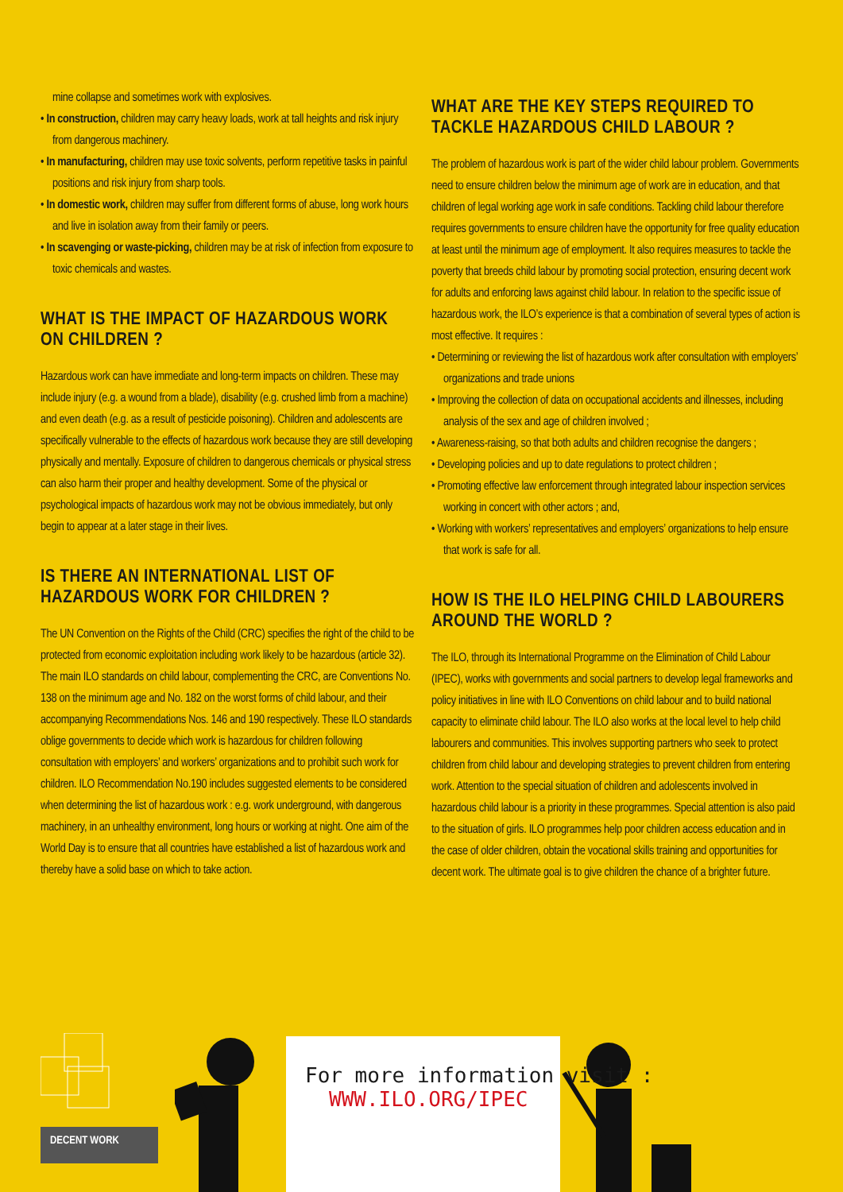mine collapse and sometimes work with explosives.
• In construction, children may carry heavy loads, work at tall heights and risk injury from dangerous machinery.
• In manufacturing, children may use toxic solvents, perform repetitive tasks in painful positions and risk injury from sharp tools.
• In domestic work, children may suffer from different forms of abuse, long work hours and live in isolation away from their family or peers.
• In scavenging or waste-picking, children may be at risk of infection from exposure to toxic chemicals and wastes.
WHAT IS THE IMPACT OF HAZARDOUS WORK ON CHILDREN ?
Hazardous work can have immediate and long-term impacts on children. These may include injury (e.g. a wound from a blade), disability (e.g. crushed limb from a machine) and even death (e.g. as a result of pesticide poisoning). Children and adolescents are specifically vulnerable to the effects of hazardous work because they are still developing physically and mentally. Exposure of children to dangerous chemicals or physical stress can also harm their proper and healthy development. Some of the physical or psychological impacts of hazardous work may not be obvious immediately, but only begin to appear at a later stage in their lives.
IS THERE AN INTERNATIONAL LIST OF HAZARDOUS WORK FOR CHILDREN ?
The UN Convention on the Rights of the Child (CRC) specifies the right of the child to be protected from economic exploitation including work likely to be hazardous (article 32). The main ILO standards on child labour, complementing the CRC, are Conventions No. 138 on the minimum age and No. 182 on the worst forms of child labour, and their accompanying Recommendations Nos. 146 and 190 respectively. These ILO standards oblige governments to decide which work is hazardous for children following consultation with employers’ and workers’ organizations and to prohibit such work for children. ILO Recommendation No.190 includes suggested elements to be considered when determining the list of hazardous work : e.g. work underground, with dangerous machinery, in an unhealthy environment, long hours or working at night. One aim of the World Day is to ensure that all countries have established a list of hazardous work and thereby have a solid base on which to take action.
WHAT ARE THE KEY STEPS REQUIRED TO TACKLE HAZARDOUS CHILD LABOUR ?
The problem of hazardous work is part of the wider child labour problem. Governments need to ensure children below the minimum age of work are in education, and that children of legal working age work in safe conditions. Tackling child labour therefore requires governments to ensure children have the opportunity for free quality education at least until the minimum age of employment. It also requires measures to tackle the poverty that breeds child labour by promoting social protection, ensuring decent work for adults and enforcing laws against child labour. In relation to the specific issue of hazardous work, the ILO’s experience is that a combination of several types of action is most effective. It requires :
• Determining or reviewing the list of hazardous work after consultation with employers’ organizations and trade unions
• Improving the collection of data on occupational accidents and illnesses, including analysis of the sex and age of children involved ;
• Awareness-raising, so that both adults and children recognise the dangers ;
• Developing policies and up to date regulations to protect children ;
• Promoting effective law enforcement through integrated labour inspection services working in concert with other actors ; and,
• Working with workers’ representatives and employers’ organizations to help ensure that work is safe for all.
HOW IS THE ILO HELPING CHILD LABOURERS AROUND THE WORLD ?
The ILO, through its International Programme on the Elimination of Child Labour (IPEC), works with governments and social partners to develop legal frameworks and policy initiatives in line with ILO Conventions on child labour and to build national capacity to eliminate child labour. The ILO also works at the local level to help child labourers and communities. This involves supporting partners who seek to protect children from child labour and developing strategies to prevent children from entering work. Attention to the special situation of children and adolescents involved in hazardous child labour is a priority in these programmes. Special attention is also paid to the situation of girls. ILO programmes help poor children access education and in the case of older children, obtain the vocational skills training and opportunities for decent work. The ultimate goal is to give children the chance of a brighter future.
For more information visit :
WWW.ILO.ORG/IPEC
DECENT WORK